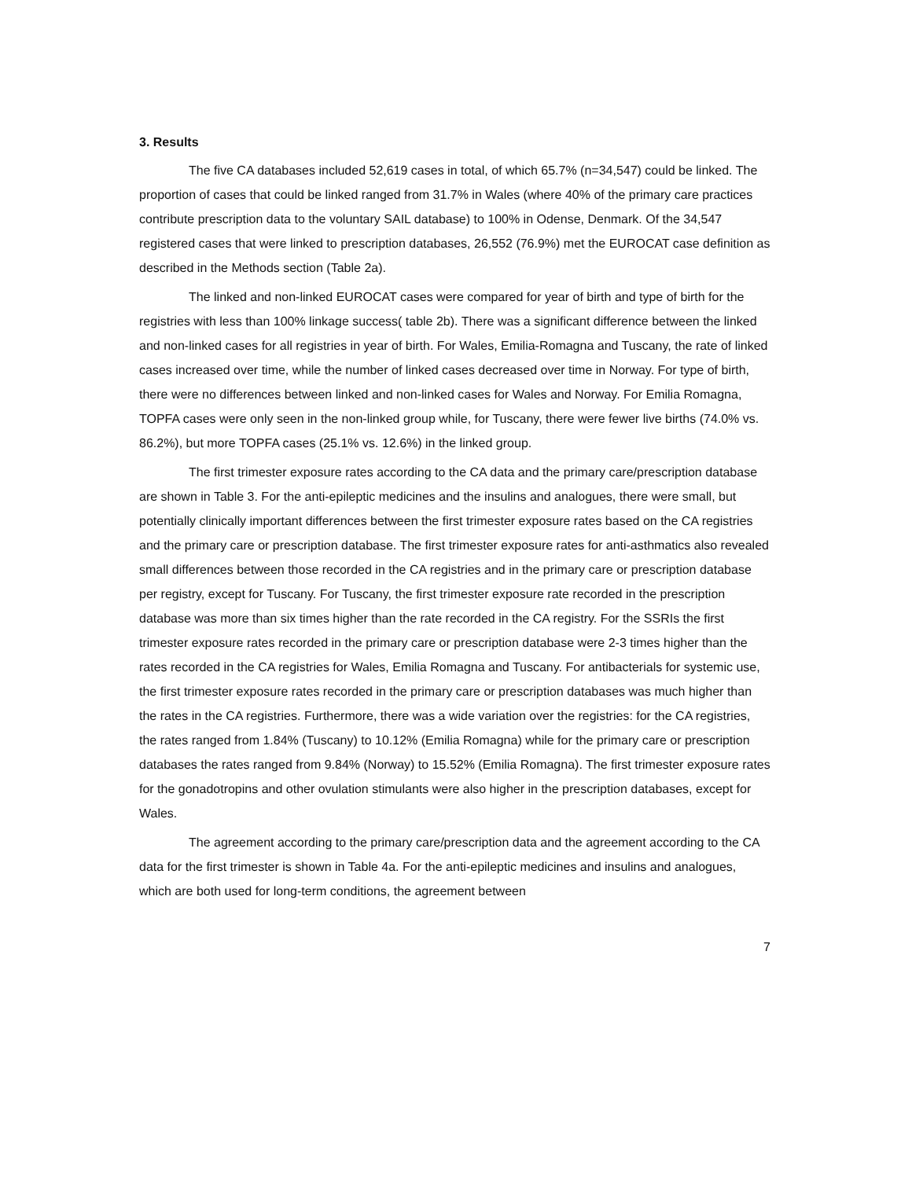3. Results
The five CA databases included 52,619 cases in total, of which 65.7% (n=34,547) could be linked. The proportion of cases that could be linked ranged from 31.7% in Wales (where 40% of the primary care practices contribute prescription data to the voluntary SAIL database) to 100% in Odense, Denmark. Of the 34,547 registered cases that were linked to prescription databases, 26,552 (76.9%) met the EUROCAT case definition as described in the Methods section (Table 2a).
The linked and non-linked EUROCAT cases were compared for year of birth and type of birth for the registries with less than 100% linkage success( table 2b). There was a significant difference between the linked and non-linked cases for all registries in year of birth. For Wales, Emilia-Romagna and Tuscany, the rate of linked cases increased over time, while the number of linked cases decreased over time in Norway. For type of birth, there were no differences between linked and non-linked cases for Wales and Norway. For Emilia Romagna, TOPFA cases were only seen in the non-linked group while, for Tuscany, there were fewer live births (74.0% vs. 86.2%), but more TOPFA cases (25.1% vs. 12.6%) in the linked group.
The first trimester exposure rates according to the CA data and the primary care/prescription database are shown in Table 3. For the anti-epileptic medicines and the insulins and analogues, there were small, but potentially clinically important differences between the first trimester exposure rates based on the CA registries and the primary care or prescription database. The first trimester exposure rates for anti-asthmatics also revealed small differences between those recorded in the CA registries and in the primary care or prescription database per registry, except for Tuscany. For Tuscany, the first trimester exposure rate recorded in the prescription database was more than six times higher than the rate recorded in the CA registry. For the SSRIs the first trimester exposure rates recorded in the primary care or prescription database were 2-3 times higher than the rates recorded in the CA registries for Wales, Emilia Romagna and Tuscany. For antibacterials for systemic use, the first trimester exposure rates recorded in the primary care or prescription databases was much higher than the rates in the CA registries. Furthermore, there was a wide variation over the registries: for the CA registries, the rates ranged from 1.84% (Tuscany) to 10.12% (Emilia Romagna) while for the primary care or prescription databases the rates ranged from 9.84% (Norway) to 15.52% (Emilia Romagna). The first trimester exposure rates for the gonadotropins and other ovulation stimulants were also higher in the prescription databases, except for Wales.
The agreement according to the primary care/prescription data and the agreement according to the CA data for the first trimester is shown in Table 4a. For the anti-epileptic medicines and insulins and analogues, which are both used for long-term conditions, the agreement between
7